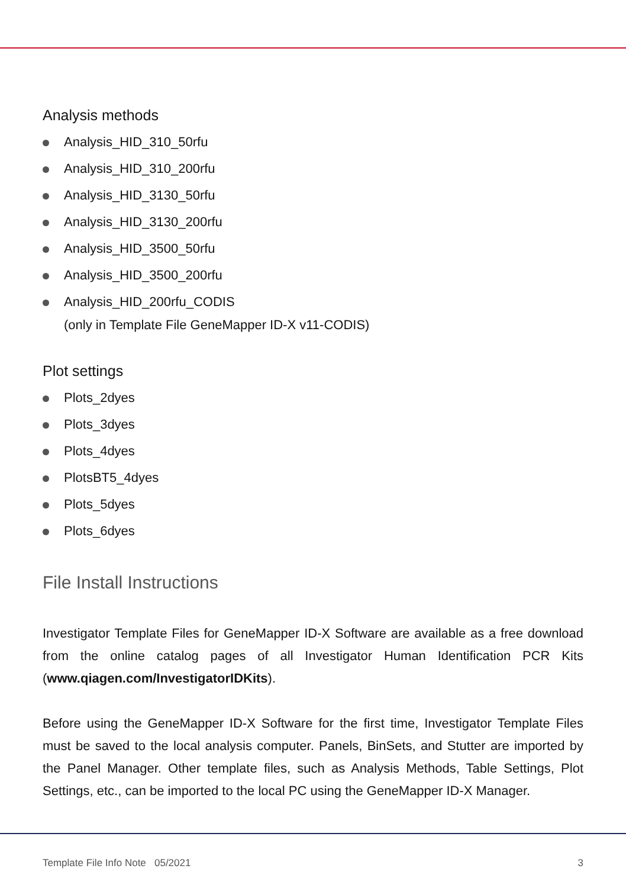Analysis methods
Analysis_HID_310_50rfu
Analysis_HID_310_200rfu
Analysis_HID_3130_50rfu
Analysis_HID_3130_200rfu
Analysis_HID_3500_50rfu
Analysis_HID_3500_200rfu
Analysis_HID_200rfu_CODIS
(only in Template File GeneMapper ID-X v11-CODIS)
Plot settings
Plots_2dyes
Plots_3dyes
Plots_4dyes
PlotsBT5_4dyes
Plots_5dyes
Plots_6dyes
File Install Instructions
Investigator Template Files for GeneMapper ID-X Software are available as a free download from the online catalog pages of all Investigator Human Identification PCR Kits (www.qiagen.com/InvestigatorIDKits).
Before using the GeneMapper ID-X Software for the first time, Investigator Template Files must be saved to the local analysis computer. Panels, BinSets, and Stutter are imported by the Panel Manager. Other template files, such as Analysis Methods, Table Settings, Plot Settings, etc., can be imported to the local PC using the GeneMapper ID-X Manager.
Template File Info Note 05/2021 3